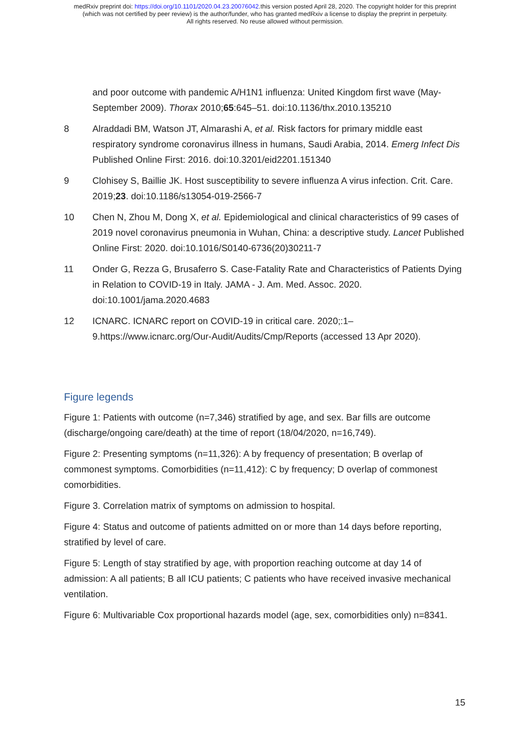medRxiv preprint doi: https://doi.org/10.1101/2020.04.23.20076042.this version posted April 28, 2020. The copyright holder for this preprint
(which was not certified by peer review) is the author/funder, who has granted medRxiv a license to display the preprint in perpetuity.
All rights reserved. No reuse allowed without permission.
and poor outcome with pandemic A/H1N1 influenza: United Kingdom first wave (May-September 2009). Thorax 2010;65:645–51. doi:10.1136/thx.2010.135210
8 Alraddadi BM, Watson JT, Almarashi A, et al. Risk factors for primary middle east respiratory syndrome coronavirus illness in humans, Saudi Arabia, 2014. Emerg Infect Dis Published Online First: 2016. doi:10.3201/eid2201.151340
9 Clohisey S, Baillie JK. Host susceptibility to severe influenza A virus infection. Crit. Care. 2019;23. doi:10.1186/s13054-019-2566-7
10 Chen N, Zhou M, Dong X, et al. Epidemiological and clinical characteristics of 99 cases of 2019 novel coronavirus pneumonia in Wuhan, China: a descriptive study. Lancet Published Online First: 2020. doi:10.1016/S0140-6736(20)30211-7
11 Onder G, Rezza G, Brusaferro S. Case-Fatality Rate and Characteristics of Patients Dying in Relation to COVID-19 in Italy. JAMA - J. Am. Med. Assoc. 2020. doi:10.1001/jama.2020.4683
12 ICNARC. ICNARC report on COVID-19 in critical care. 2020;:1–9.https://www.icnarc.org/Our-Audit/Audits/Cmp/Reports (accessed 13 Apr 2020).
Figure legends
Figure 1: Patients with outcome (n=7,346) stratified by age, and sex. Bar fills are outcome (discharge/ongoing care/death) at the time of report (18/04/2020, n=16,749).
Figure 2: Presenting symptoms (n=11,326): A by frequency of presentation; B overlap of commonest symptoms. Comorbidities (n=11,412): C by frequency; D overlap of commonest comorbidities.
Figure 3. Correlation matrix of symptoms on admission to hospital.
Figure 4: Status and outcome of patients admitted on or more than 14 days before reporting, stratified by level of care.
Figure 5: Length of stay stratified by age, with proportion reaching outcome at day 14 of admission: A all patients; B all ICU patients; C patients who have received invasive mechanical ventilation.
Figure 6: Multivariable Cox proportional hazards model (age, sex, comorbidities only) n=8341.
15